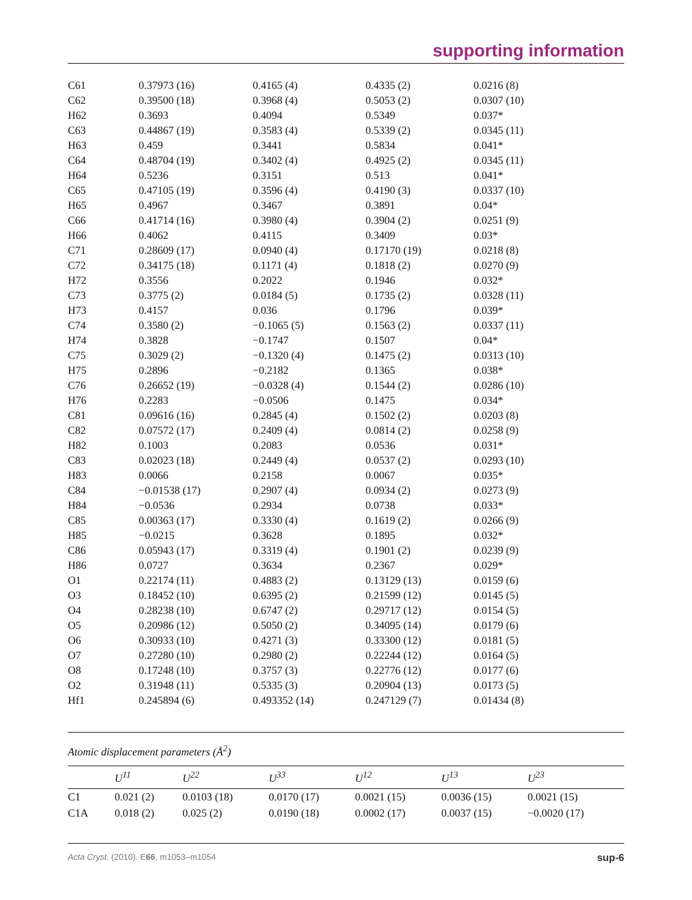supporting information
| C61 | 0.37973 (16) | 0.4165 (4) | 0.4335 (2) | 0.0216 (8) |
| C62 | 0.39500 (18) | 0.3968 (4) | 0.5053 (2) | 0.0307 (10) |
| H62 | 0.3693 | 0.4094 | 0.5349 | 0.037* |
| C63 | 0.44867 (19) | 0.3583 (4) | 0.5339 (2) | 0.0345 (11) |
| H63 | 0.459 | 0.3441 | 0.5834 | 0.041* |
| C64 | 0.48704 (19) | 0.3402 (4) | 0.4925 (2) | 0.0345 (11) |
| H64 | 0.5236 | 0.3151 | 0.513 | 0.041* |
| C65 | 0.47105 (19) | 0.3596 (4) | 0.4190 (3) | 0.0337 (10) |
| H65 | 0.4967 | 0.3467 | 0.3891 | 0.04* |
| C66 | 0.41714 (16) | 0.3980 (4) | 0.3904 (2) | 0.0251 (9) |
| H66 | 0.4062 | 0.4115 | 0.3409 | 0.03* |
| C71 | 0.28609 (17) | 0.0940 (4) | 0.17170 (19) | 0.0218 (8) |
| C72 | 0.34175 (18) | 0.1171 (4) | 0.1818 (2) | 0.0270 (9) |
| H72 | 0.3556 | 0.2022 | 0.1946 | 0.032* |
| C73 | 0.3775 (2) | 0.0184 (5) | 0.1735 (2) | 0.0328 (11) |
| H73 | 0.4157 | 0.036 | 0.1796 | 0.039* |
| C74 | 0.3580 (2) | −0.1065 (5) | 0.1563 (2) | 0.0337 (11) |
| H74 | 0.3828 | −0.1747 | 0.1507 | 0.04* |
| C75 | 0.3029 (2) | −0.1320 (4) | 0.1475 (2) | 0.0313 (10) |
| H75 | 0.2896 | −0.2182 | 0.1365 | 0.038* |
| C76 | 0.26652 (19) | −0.0328 (4) | 0.1544 (2) | 0.0286 (10) |
| H76 | 0.2283 | −0.0506 | 0.1475 | 0.034* |
| C81 | 0.09616 (16) | 0.2845 (4) | 0.1502 (2) | 0.0203 (8) |
| C82 | 0.07572 (17) | 0.2409 (4) | 0.0814 (2) | 0.0258 (9) |
| H82 | 0.1003 | 0.2083 | 0.0536 | 0.031* |
| C83 | 0.02023 (18) | 0.2449 (4) | 0.0537 (2) | 0.0293 (10) |
| H83 | 0.0066 | 0.2158 | 0.0067 | 0.035* |
| C84 | −0.01538 (17) | 0.2907 (4) | 0.0934 (2) | 0.0273 (9) |
| H84 | −0.0536 | 0.2934 | 0.0738 | 0.033* |
| C85 | 0.00363 (17) | 0.3330 (4) | 0.1619 (2) | 0.0266 (9) |
| H85 | −0.0215 | 0.3628 | 0.1895 | 0.032* |
| C86 | 0.05943 (17) | 0.3319 (4) | 0.1901 (2) | 0.0239 (9) |
| H86 | 0.0727 | 0.3634 | 0.2367 | 0.029* |
| O1 | 0.22174 (11) | 0.4883 (2) | 0.13129 (13) | 0.0159 (6) |
| O3 | 0.18452 (10) | 0.6395 (2) | 0.21599 (12) | 0.0145 (5) |
| O4 | 0.28238 (10) | 0.6747 (2) | 0.29717 (12) | 0.0154 (5) |
| O5 | 0.20986 (12) | 0.5050 (2) | 0.34095 (14) | 0.0179 (6) |
| O6 | 0.30933 (10) | 0.4271 (3) | 0.33300 (12) | 0.0181 (5) |
| O7 | 0.27280 (10) | 0.2980 (2) | 0.22244 (12) | 0.0164 (5) |
| O8 | 0.17248 (10) | 0.3757 (3) | 0.22776 (12) | 0.0177 (6) |
| O2 | 0.31948 (11) | 0.5335 (3) | 0.20904 (13) | 0.0173 (5) |
| Hf1 | 0.245894 (6) | 0.493352 (14) | 0.247129 (7) | 0.01434 (8) |
Atomic displacement parameters (Å<sup>2</sup>)
| | U<sup>11</sup> | U<sup>22</sup> | U<sup>33</sup> | U<sup>12</sup> | U<sup>13</sup> | U<sup>23</sup> |
| --- | --- | --- | --- | --- | --- | --- |
| C1 | 0.021 (2) | 0.0103 (18) | 0.0170 (17) | 0.0021 (15) | 0.0036 (15) | 0.0021 (15) |
| C1A | 0.018 (2) | 0.025 (2) | 0.0190 (18) | 0.0002 (17) | 0.0037 (15) | −0.0020 (17) |
Acta Cryst. (2010). E66, m1053–m1054 sup-6